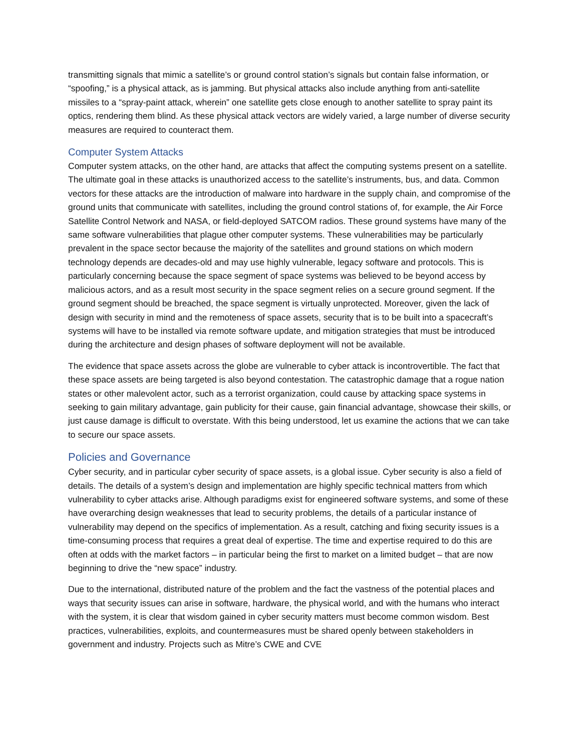transmitting signals that mimic a satellite’s or ground control station’s signals but contain false information, or “spoofing,” is a physical attack, as is jamming. But physical attacks also include anything from anti-satellite missiles to a “spray-paint attack, wherein” one satellite gets close enough to another satellite to spray paint its optics, rendering them blind. As these physical attack vectors are widely varied, a large number of diverse security measures are required to counteract them.
Computer System Attacks
Computer system attacks, on the other hand, are attacks that affect the computing systems present on a satellite. The ultimate goal in these attacks is unauthorized access to the satellite’s instruments, bus, and data. Common vectors for these attacks are the introduction of malware into hardware in the supply chain, and compromise of the ground units that communicate with satellites, including the ground control stations of, for example, the Air Force Satellite Control Network and NASA, or field-deployed SATCOM radios. These ground systems have many of the same software vulnerabilities that plague other computer systems. These vulnerabilities may be particularly prevalent in the space sector because the majority of the satellites and ground stations on which modern technology depends are decades-old and may use highly vulnerable, legacy software and protocols. This is particularly concerning because the space segment of space systems was believed to be beyond access by malicious actors, and as a result most security in the space segment relies on a secure ground segment. If the ground segment should be breached, the space segment is virtually unprotected. Moreover, given the lack of design with security in mind and the remoteness of space assets, security that is to be built into a spacecraft’s systems will have to be installed via remote software update, and mitigation strategies that must be introduced during the architecture and design phases of software deployment will not be available.
The evidence that space assets across the globe are vulnerable to cyber attack is incontrovertible. The fact that these space assets are being targeted is also beyond contestation. The catastrophic damage that a rogue nation states or other malevolent actor, such as a terrorist organization, could cause by attacking space systems in seeking to gain military advantage, gain publicity for their cause, gain financial advantage, showcase their skills, or just cause damage is difficult to overstate. With this being understood, let us examine the actions that we can take to secure our space assets.
Policies and Governance
Cyber security, and in particular cyber security of space assets, is a global issue. Cyber security is also a field of details. The details of a system’s design and implementation are highly specific technical matters from which vulnerability to cyber attacks arise. Although paradigms exist for engineered software systems, and some of these have overarching design weaknesses that lead to security problems, the details of a particular instance of vulnerability may depend on the specifics of implementation. As a result, catching and fixing security issues is a time-consuming process that requires a great deal of expertise. The time and expertise required to do this are often at odds with the market factors – in particular being the first to market on a limited budget – that are now beginning to drive the “new space” industry.
Due to the international, distributed nature of the problem and the fact the vastness of the potential places and ways that security issues can arise in software, hardware, the physical world, and with the humans who interact with the system, it is clear that wisdom gained in cyber security matters must become common wisdom. Best practices, vulnerabilities, exploits, and countermeasures must be shared openly between stakeholders in government and industry. Projects such as Mitre’s CWE and CVE